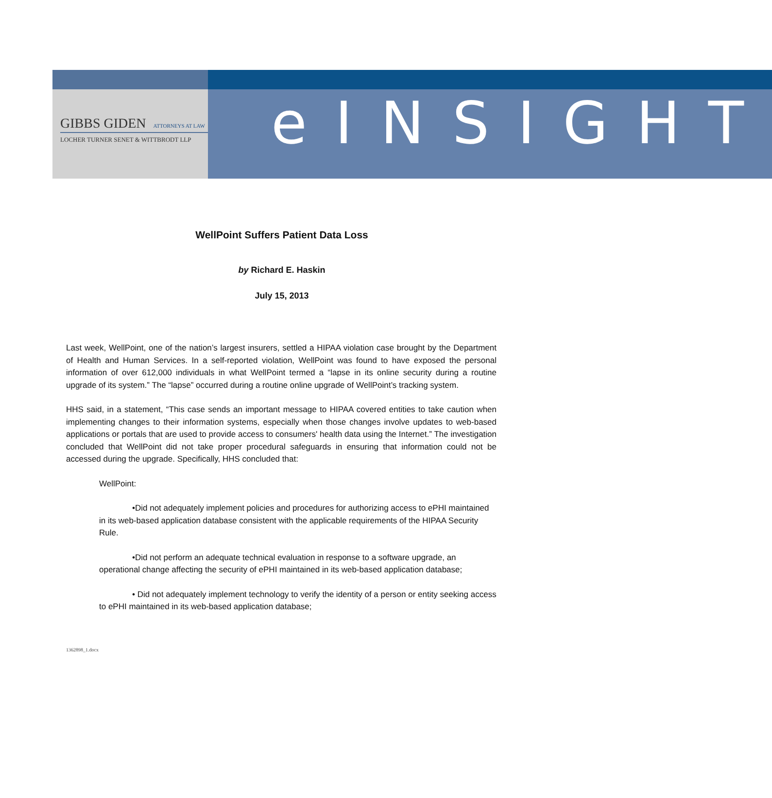GIBBS GIDEN ATTORNEYS AT LAW
LOCHER TURNER SENET & WITTBRODT LLP
eINSIGHT
WellPoint Suffers Patient Data Loss
by Richard E. Haskin
July 15, 2013
Last week, WellPoint, one of the nation’s largest insurers, settled a HIPAA violation case brought by the Department of Health and Human Services. In a self-reported violation, WellPoint was found to have exposed the personal information of over 612,000 individuals in what WellPoint termed a “lapse in its online security during a routine upgrade of its system.” The “lapse” occurred during a routine online upgrade of WellPoint’s tracking system.
HHS said, in a statement, “This case sends an important message to HIPAA covered entities to take caution when implementing changes to their information systems, especially when those changes involve updates to web-based applications or portals that are used to provide access to consumers' health data using the Internet.” The investigation concluded that WellPoint did not take proper procedural safeguards in ensuring that information could not be accessed during the upgrade. Specifically, HHS concluded that:
WellPoint:
•Did not adequately implement policies and procedures for authorizing access to ePHI maintained in its web-based application database consistent with the applicable requirements of the HIPAA Security Rule.
•Did not perform an adequate technical evaluation in response to a software upgrade, an operational change affecting the security of ePHI maintained in its web-based application database;
• Did not adequately implement technology to verify the identity of a person or entity seeking access to ePHI maintained in its web-based application database;
1362898_1.docx